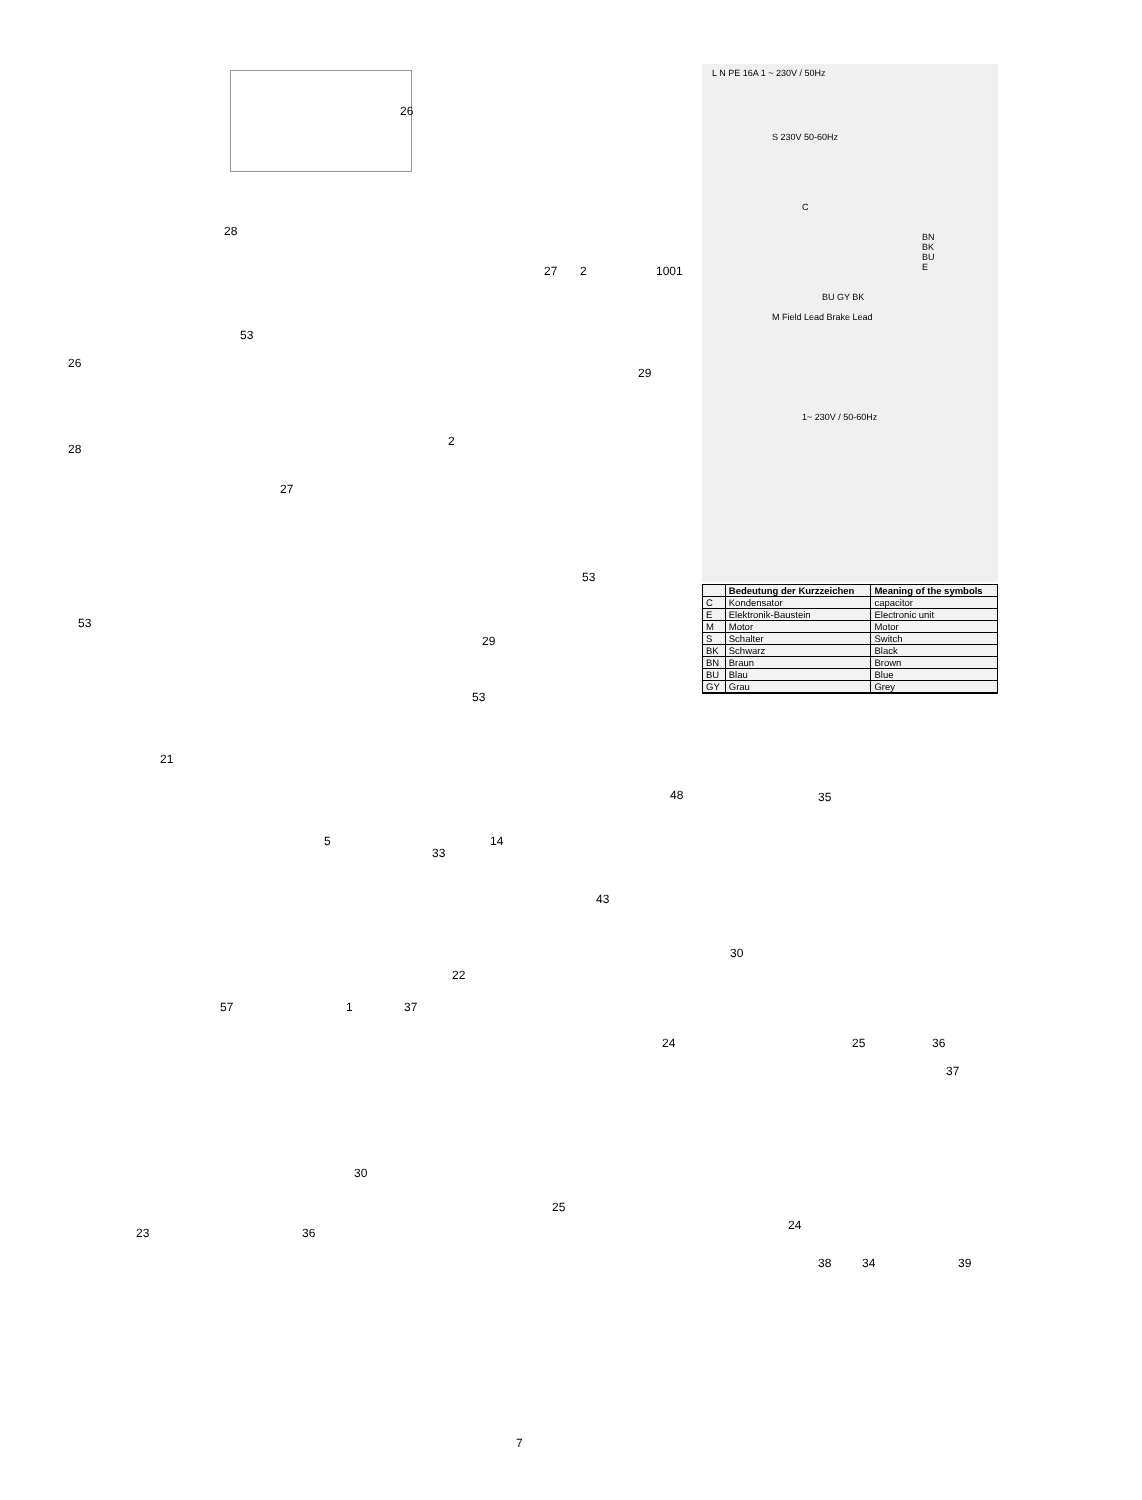L N PE 16A 1 ~ 230V / 50Hz
S 230V 50-60Hz
C
BN BK BU E
BU GY BK
M Field Lead Brake Lead
1~ 230V / 50-60Hz
1001
| | Bedeutung der Kurzzeichen | Meaning of the symbols |
| --- | --- | --- |
| C | Kondensator | capacitor |
| E | Elektronik-Baustein | Electronic unit |
| M | Motor | Motor |
| S | Schalter | Switch |
| BK | Schwarz | Black |
| BN | Braun | Brown |
| BU | Blau | Blue |
| GY | Grau | Grey |
26
28
53
27 2
26
29
28
2
27
53
53
29
53
21
48 35
5 14
33
43
22
30
57 1 37
36 24 25
37
30
25
24
23 36
38 34 39
7